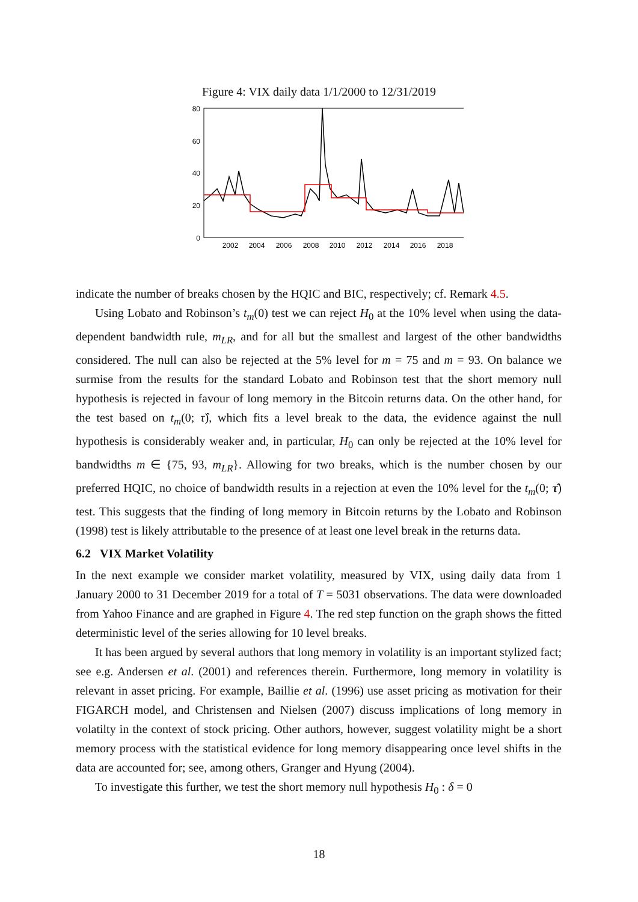Figure 4: VIX daily data 1/1/2000 to 12/31/2019
80
60
40
20
0
2002
2004
2006
2008
2010
2012
2014
2016
2018
indicate the number of breaks chosen by the HQIC and BIC, respectively; cf. Remark 4.5.
Using Lobato and Robinson’s t<sub>m</sub>(0) test we can reject H<sub>0</sub> at the 10% level when using the data-dependent bandwidth rule, m<sub>LR</sub>, and for all but the smallest and largest of the other bandwidths considered. The null can also be rejected at the 5% level for m = 75 and m = 93. On balance we surmise from the results for the standard Lobato and Robinson test that the short memory null hypothesis is rejected in favour of long memory in the Bitcoin returns data. On the other hand, for the test based on t<sub>m</sub>(0; τ̂), which fits a level break to the data, the evidence against the null hypothesis is considerably weaker and, in particular, H<sub>0</sub> can only be rejected at the 10% level for bandwidths m ∈ {75, 93, m<sub>LR</sub>}. Allowing for two breaks, which is the number chosen by our preferred HQIC, no choice of bandwidth results in a rejection at even the 10% level for the t<sub>m</sub>(0; τ̂) test. This suggests that the finding of long memory in Bitcoin returns by the Lobato and Robinson (1998) test is likely attributable to the presence of at least one level break in the returns data.
6.2 VIX Market Volatility
In the next example we consider market volatility, measured by VIX, using daily data from 1 January 2000 to 31 December 2019 for a total of T = 5031 observations. The data were downloaded from Yahoo Finance and are graphed in Figure 4. The red step function on the graph shows the fitted deterministic level of the series allowing for 10 level breaks.
It has been argued by several authors that long memory in volatility is an important stylized fact; see e.g. Andersen et al. (2001) and references therein. Furthermore, long memory in volatility is relevant in asset pricing. For example, Baillie et al. (1996) use asset pricing as motivation for their FIGARCH model, and Christensen and Nielsen (2007) discuss implications of long memory in volatilty in the context of stock pricing. Other authors, however, suggest volatility might be a short memory process with the statistical evidence for long memory disappearing once level shifts in the data are accounted for; see, among others, Granger and Hyung (2004).
To investigate this further, we test the short memory null hypothesis H<sub>0</sub> : δ = 0
18